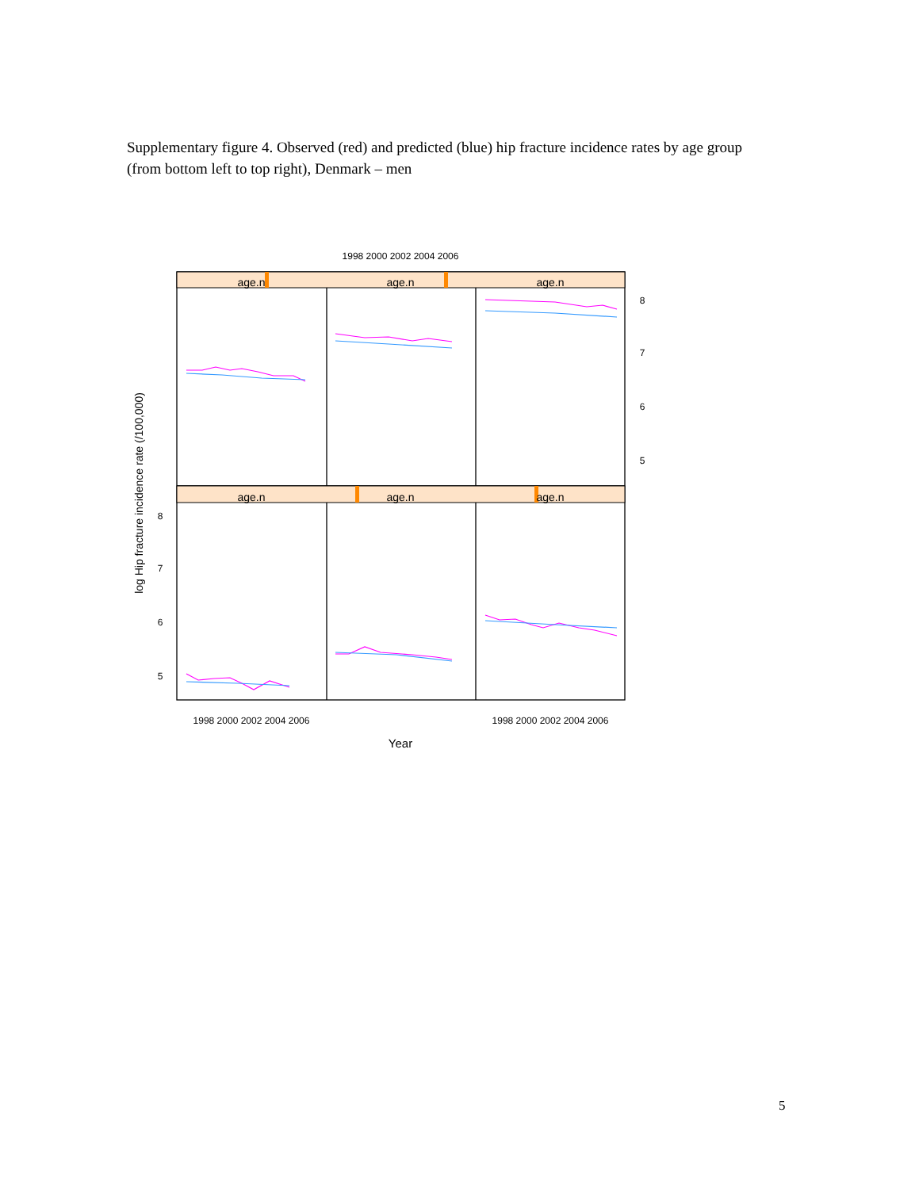Supplementary figure 4. Observed (red) and predicted (blue) hip fracture incidence rates by age group (from bottom left to top right), Denmark – men
age.n
age.n
age.n
age.n
age.n
age.n
1998 2000 2002 2004 2006
1998 2000 2002 2004 2006
1998 2000 2002 2004 2006
Year
8
7
6
5
8
7
6
5
log Hip fracture incidence rate (/100,000)
5